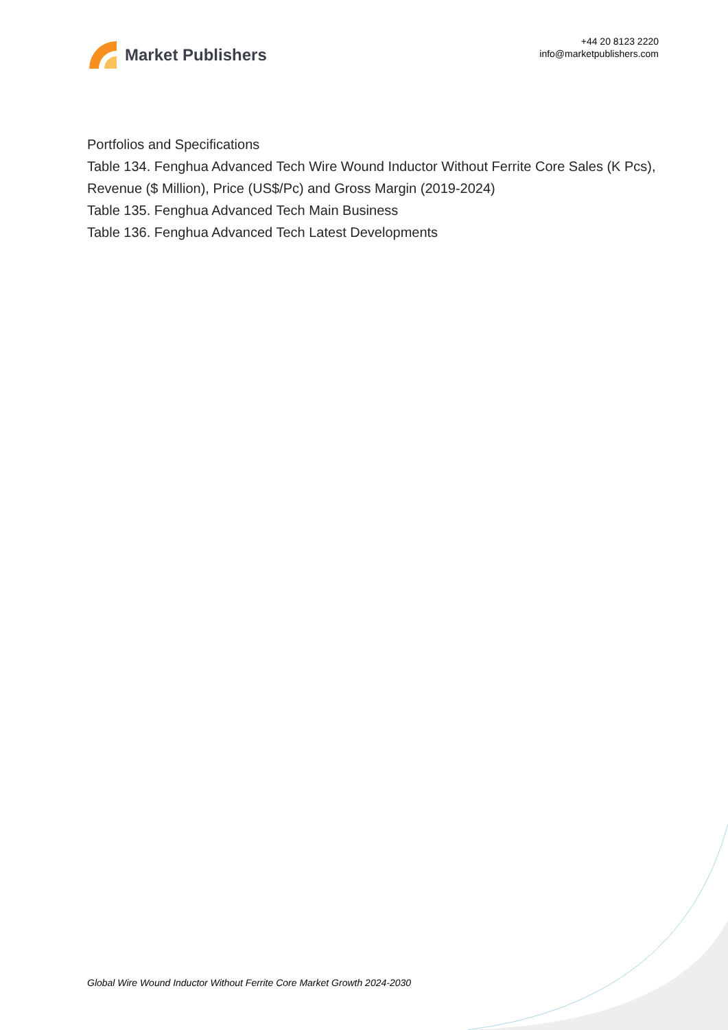Market Publishers
+44 20 8123 2220
info@marketpublishers.com
Portfolios and Specifications
Table 134. Fenghua Advanced Tech Wire Wound Inductor Without Ferrite Core Sales (K Pcs), Revenue ($ Million), Price (US$/Pc) and Gross Margin (2019-2024)
Table 135. Fenghua Advanced Tech Main Business
Table 136. Fenghua Advanced Tech Latest Developments
Global Wire Wound Inductor Without Ferrite Core Market Growth 2024-2030